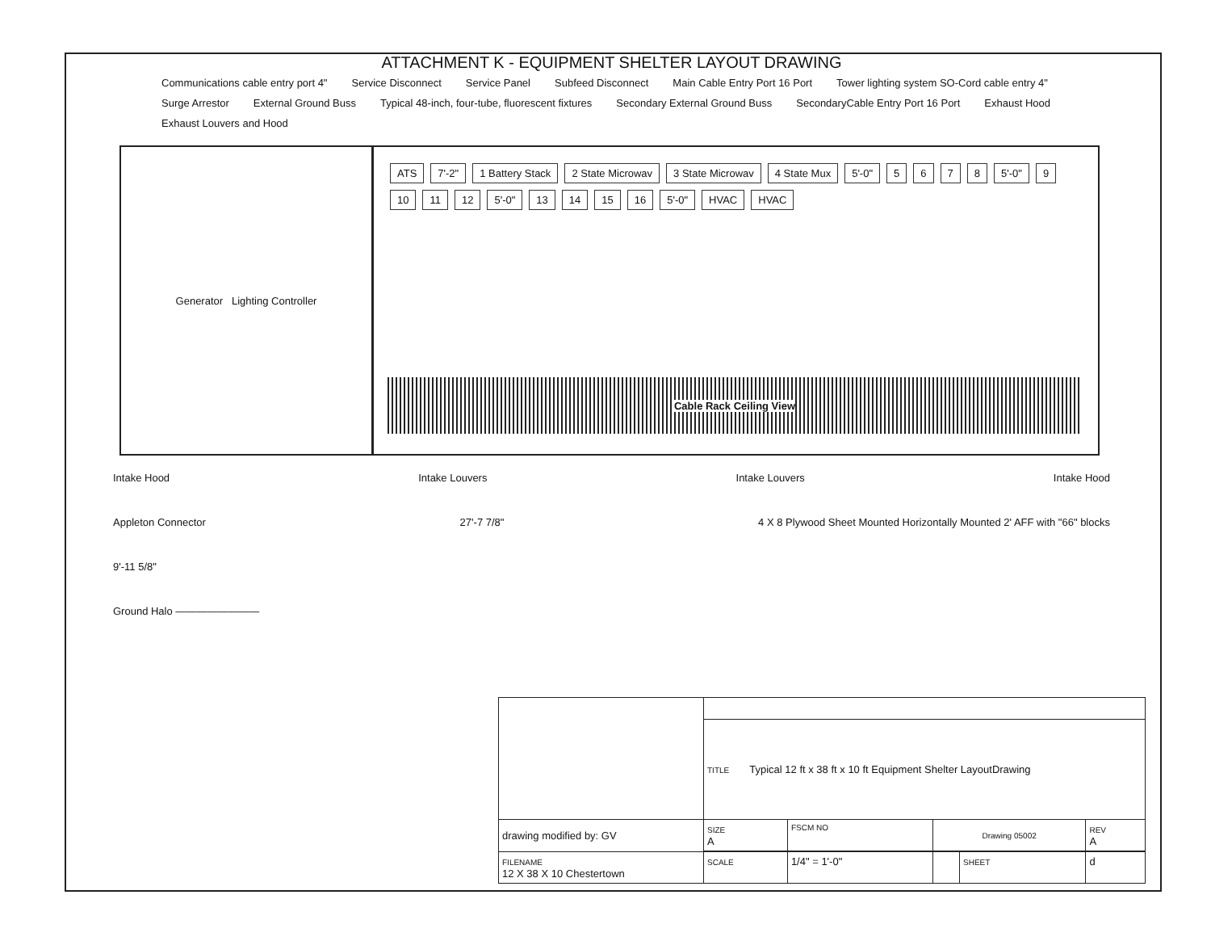ATTACHMENT K - EQUIPMENT SHELTER LAYOUT DRAWING
Communications cable entry port 4" Service Disconnect Service Panel Subfeed Disconnect Main Cable Entry Port 16 Port Tower lighting system SO-Cord cable entry 4" Surge Arrestor External Ground Buss Typical 48-inch, four-tube, fluorescent fixtures Secondary External Ground Buss SecondaryCable Entry Port 16 Port Exhaust Hood Exhaust Louvers and Hood
Generator Lighting Controller
ATS
7'-2"
1 Battery Stack
2 State Microwav
3 State Microwav
4 State Mux
5'-0"
5
6
7
8
5'-0"
9
10
11
12
5'-0"
13
14
15
16
5'-0"
HVAC
HVAC
Cable Rack Ceiling View
Intake Hood Intake Louvers Intake Louvers Intake Hood
Appleton Connector 27'-7 7/8" 4 X 8 Plywood Sheet Mounted Horizontally Mounted 2' AFF with "66" blocks
9'-11 5/8"
Ground Halo ————————
| | TITLE Typical 12 ft x 38 ft x 10 ft Equipment Shelter LayoutDrawing | | | | |
| drawing modified by: GV | SIZE A | FSCM NO | Drawing 05002 | | REV A |
| FILENAME 12 X 38 X 10 Chestertown | SCALE | 1/4" = 1'-0" | | SHEET | d |